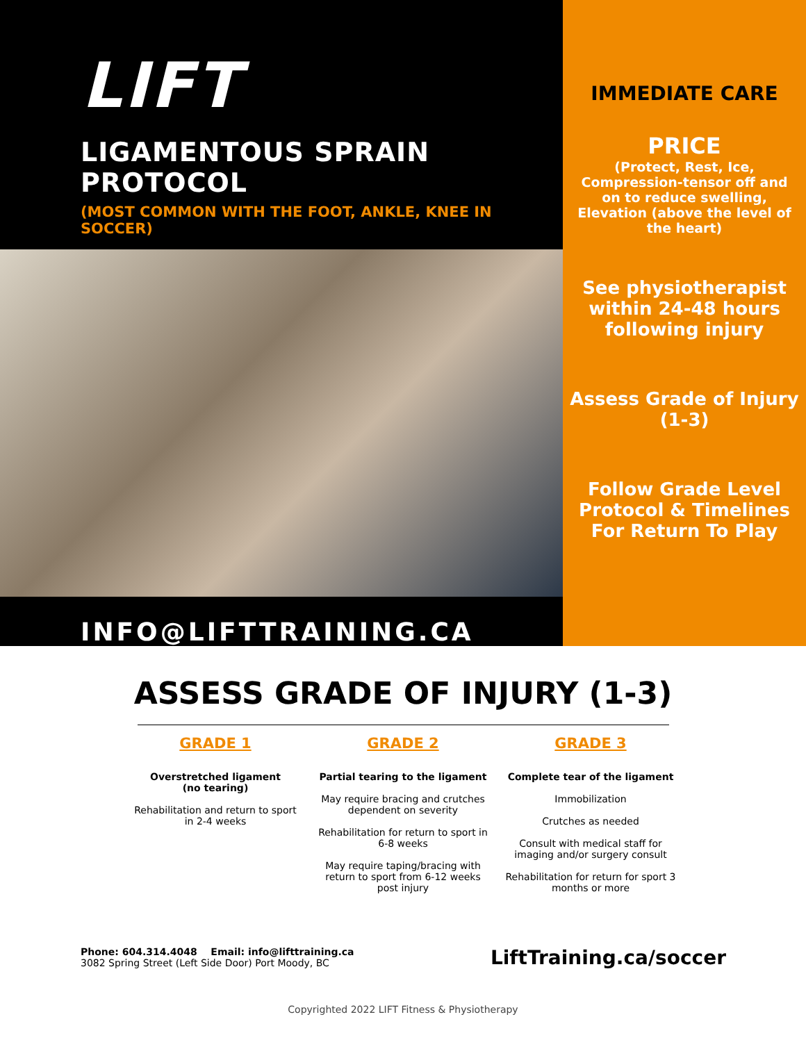LIFT
LIGAMENTOUS SPRAIN PROTOCOL
(MOST COMMON WITH THE FOOT, ANKLE, KNEE IN SOCCER)
INFO@LIFTTRAINING.CA
IMMEDIATE CARE
PRICE
(Protect, Rest, Ice, Compression-tensor off and on to reduce swelling, Elevation (above the level of the heart)
See physiotherapist within 24-48 hours following injury
Assess Grade of Injury (1-3)
Follow Grade Level Protocol & Timelines For Return To Play
ASSESS GRADE OF INJURY (1-3)
GRADE 1
Overstretched ligament
(no tearing)
Rehabilitation and return to sport in 2-4 weeks
GRADE 2
Partial tearing to the ligament
May require bracing and crutches dependent on severity
Rehabilitation for return to sport in 6-8 weeks
May require taping/bracing with return to sport from 6-12 weeks post injury
GRADE 3
Complete tear of the ligament
Immobilization
Crutches as needed
Consult with medical staff for imaging and/or surgery consult
Rehabilitation for return for sport 3 months or more
Phone: 604.314.4048 Email: info@lifttraining.ca
3082 Spring Street (Left Side Door) Port Moody, BC
LiftTraining.ca/soccer
Copyrighted 2022 LIFT Fitness & Physiotherapy